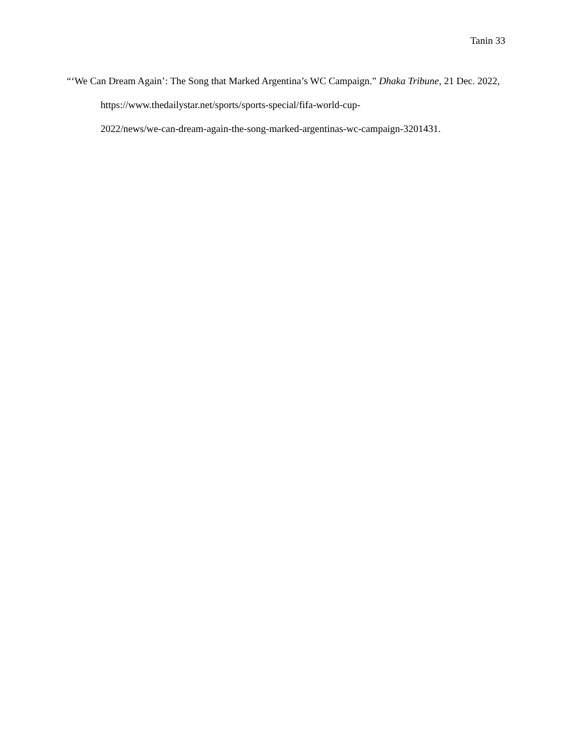Tanin 33
“‘We Can Dream Again’: The Song that Marked Argentina’s WC Campaign.” Dhaka Tribune, 21 Dec. 2022, https://www.thedailystar.net/sports/sports-special/fifa-world-cup-
2022/news/we-can-dream-again-the-song-marked-argentinas-wc-campaign-3201431.